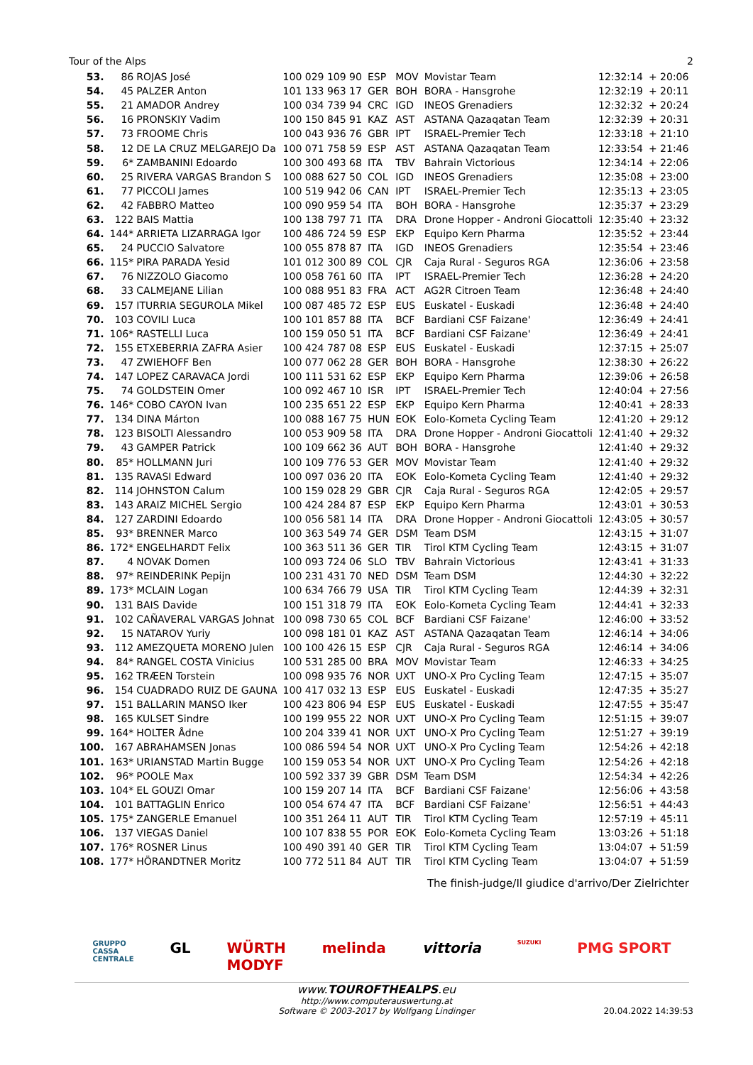Tour of the Alps 2
| 53. | 86 | ROJAS José | 100 029 109 90 | ESP | MOV | Movistar Team | 12:32:14 | + 20:06 |
| 54. | 45 | PALZER Anton | 101 133 963 17 | GER | BOH | BORA - Hansgrohe | 12:32:19 | + 20:11 |
| 55. | 21 | AMADOR Andrey | 100 034 739 94 | CRC | IGD | INEOS Grenadiers | 12:32:32 | + 20:24 |
| 56. | 16 | PRONSKIY Vadim | 100 150 845 91 | KAZ | AST | ASTANA Qazaqatan Team | 12:32:39 | + 20:31 |
| 57. | 73 | FROOME Chris | 100 043 936 76 | GBR | IPT | ISRAEL-Premier Tech | 12:33:18 | + 21:10 |
| 58. | 12 | DE LA CRUZ MELGAREJO Da | 100 071 758 59 | ESP | AST | ASTANA Qazaqatan Team | 12:33:54 | + 21:46 |
| 59. | 6* | ZAMBANINI Edoardo | 100 300 493 68 | ITA | TBV | Bahrain Victorious | 12:34:14 | + 22:06 |
| 60. | 25 | RIVERA VARGAS Brandon S | 100 088 627 50 | COL | IGD | INEOS Grenadiers | 12:35:08 | + 23:00 |
| 61. | 77 | PICCOLI James | 100 519 942 06 | CAN | IPT | ISRAEL-Premier Tech | 12:35:13 | + 23:05 |
| 62. | 42 | FABBRO Matteo | 100 090 959 54 | ITA | BOH | BORA - Hansgrohe | 12:35:37 | + 23:29 |
| 63. | 122 | BAIS Mattia | 100 138 797 71 | ITA | DRA | Drone Hopper - Androni Giocattoli | 12:35:40 | + 23:32 |
| 64. | 144* | ARRIETA LIZARRAGA Igor | 100 486 724 59 | ESP | EKP | Equipo Kern Pharma | 12:35:52 | + 23:44 |
| 65. | 24 | PUCCIO Salvatore | 100 055 878 87 | ITA | IGD | INEOS Grenadiers | 12:35:54 | + 23:46 |
| 66. | 115* | PIRA PARADA Yesid | 101 012 300 89 | COL | CJR | Caja Rural - Seguros RGA | 12:36:06 | + 23:58 |
| 67. | 76 | NIZZOLO Giacomo | 100 058 761 60 | ITA | IPT | ISRAEL-Premier Tech | 12:36:28 | + 24:20 |
| 68. | 33 | CALMEJANE Lilian | 100 088 951 83 | FRA | ACT | AG2R Citroen Team | 12:36:48 | + 24:40 |
| 69. | 157 | ITURRIA SEGUROLA Mikel | 100 087 485 72 | ESP | EUS | Euskatel - Euskadi | 12:36:48 | + 24:40 |
| 70. | 103 | COVILI Luca | 100 101 857 88 | ITA | BCF | Bardiani CSF Faizane' | 12:36:49 | + 24:41 |
| 71. | 106* | RASTELLI Luca | 100 159 050 51 | ITA | BCF | Bardiani CSF Faizane' | 12:36:49 | + 24:41 |
| 72. | 155 | ETXEBERRIA ZAFRA Asier | 100 424 787 08 | ESP | EUS | Euskatel - Euskadi | 12:37:15 | + 25:07 |
| 73. | 47 | ZWIEHOFF Ben | 100 077 062 28 | GER | BOH | BORA - Hansgrohe | 12:38:30 | + 26:22 |
| 74. | 147 | LOPEZ CARAVACA Jordi | 100 111 531 62 | ESP | EKP | Equipo Kern Pharma | 12:39:06 | + 26:58 |
| 75. | 74 | GOLDSTEIN Omer | 100 092 467 10 | ISR | IPT | ISRAEL-Premier Tech | 12:40:04 | + 27:56 |
| 76. | 146* | COBO CAYON Ivan | 100 235 651 22 | ESP | EKP | Equipo Kern Pharma | 12:40:41 | + 28:33 |
| 77. | 134 | DINA Márton | 100 088 167 75 | HUN | EOK | Eolo-Kometa Cycling Team | 12:41:20 | + 29:12 |
| 78. | 123 | BISOLTI Alessandro | 100 053 909 58 | ITA | DRA | Drone Hopper - Androni Giocattoli | 12:41:40 | + 29:32 |
| 79. | 43 | GAMPER Patrick | 100 109 662 36 | AUT | BOH | BORA - Hansgrohe | 12:41:40 | + 29:32 |
| 80. | 85* | HOLLMANN Juri | 100 109 776 53 | GER | MOV | Movistar Team | 12:41:40 | + 29:32 |
| 81. | 135 | RAVASI Edward | 100 097 036 20 | ITA | EOK | Eolo-Kometa Cycling Team | 12:41:40 | + 29:32 |
| 82. | 114 | JOHNSTON Calum | 100 159 028 29 | GBR | CJR | Caja Rural - Seguros RGA | 12:42:05 | + 29:57 |
| 83. | 143 | ARAIZ MICHEL Sergio | 100 424 284 87 | ESP | EKP | Equipo Kern Pharma | 12:43:01 | + 30:53 |
| 84. | 127 | ZARDINI Edoardo | 100 056 581 14 | ITA | DRA | Drone Hopper - Androni Giocattoli | 12:43:05 | + 30:57 |
| 85. | 93* | BRENNER Marco | 100 363 549 74 | GER | DSM | Team DSM | 12:43:15 | + 31:07 |
| 86. | 172* | ENGELHARDT Felix | 100 363 511 36 | GER | TIR | Tirol KTM Cycling Team | 12:43:15 | + 31:07 |
| 87. | 4 | NOVAK Domen | 100 093 724 06 | SLO | TBV | Bahrain Victorious | 12:43:41 | + 31:33 |
| 88. | 97* | REINDERINK Pepijn | 100 231 431 70 | NED | DSM | Team DSM | 12:44:30 | + 32:22 |
| 89. | 173* | MCLAIN Logan | 100 634 766 79 | USA | TIR | Tirol KTM Cycling Team | 12:44:39 | + 32:31 |
| 90. | 131 | BAIS Davide | 100 151 318 79 | ITA | EOK | Eolo-Kometa Cycling Team | 12:44:41 | + 32:33 |
| 91. | 102 | CAÑAVERAL VARGAS Johnat | 100 098 730 65 | COL | BCF | Bardiani CSF Faizane' | 12:46:00 | + 33:52 |
| 92. | 15 | NATAROV Yuriy | 100 098 181 01 | KAZ | AST | ASTANA Qazaqatan Team | 12:46:14 | + 34:06 |
| 93. | 112 | AMEZQUETA MORENO Julen | 100 100 426 15 | ESP | CJR | Caja Rural - Seguros RGA | 12:46:14 | + 34:06 |
| 94. | 84* | RANGEL COSTA Vinicius | 100 531 285 00 | BRA | MOV | Movistar Team | 12:46:33 | + 34:25 |
| 95. | 162 | TRÆEN Torstein | 100 098 935 76 | NOR | UXT | UNO-X Pro Cycling Team | 12:47:15 | + 35:07 |
| 96. | 154 | CUADRADO RUIZ DE GAUNA | 100 417 032 13 | ESP | EUS | Euskatel - Euskadi | 12:47:35 | + 35:27 |
| 97. | 151 | BALLARIN MANSO Iker | 100 423 806 94 | ESP | EUS | Euskatel - Euskadi | 12:47:55 | + 35:47 |
| 98. | 165 | KULSET Sindre | 100 199 955 22 | NOR | UXT | UNO-X Pro Cycling Team | 12:51:15 | + 39:07 |
| 99. | 164* | HOLTER Ådne | 100 204 339 41 | NOR | UXT | UNO-X Pro Cycling Team | 12:51:27 | + 39:19 |
| 100. | 167 | ABRAHAMSEN Jonas | 100 086 594 54 | NOR | UXT | UNO-X Pro Cycling Team | 12:54:26 | + 42:18 |
| 101. | 163* | URIANSTAD Martin Bugge | 100 159 053 54 | NOR | UXT | UNO-X Pro Cycling Team | 12:54:26 | + 42:18 |
| 102. | 96* | POOLE Max | 100 592 337 39 | GBR | DSM | Team DSM | 12:54:34 | + 42:26 |
| 103. | 104* | EL GOUZI Omar | 100 159 207 14 | ITA | BCF | Bardiani CSF Faizane' | 12:56:06 | + 43:58 |
| 104. | 101 | BATTAGLIN Enrico | 100 054 674 47 | ITA | BCF | Bardiani CSF Faizane' | 12:56:51 | + 44:43 |
| 105. | 175* | ZANGERLE Emanuel | 100 351 264 11 | AUT | TIR | Tirol KTM Cycling Team | 12:57:19 | + 45:11 |
| 106. | 137 | VIEGAS Daniel | 100 107 838 55 | POR | EOK | Eolo-Kometa Cycling Team | 13:03:26 | + 51:18 |
| 107. | 176* | ROSNER Linus | 100 490 391 40 | GER | TIR | Tirol KTM Cycling Team | 13:04:07 | + 51:59 |
| 108. | 177* | HÖRANDTNER Moritz | 100 772 511 84 | AUT | TIR | Tirol KTM Cycling Team | 13:04:07 | + 51:59 |
The finish-judge/Il giudice d'arrivo/Der Zielrichter
GRUPPO
CASSA
CENTRALE GL WÜRTH
MODYF melinda vittoria SUZUKI PMG SPORT
www.TOUROFTHEALPS.eu
http://www.computerauswertung.at
Software © 2003-2017 by Wolfgang Lindinger
20.04.2022 14:39:53